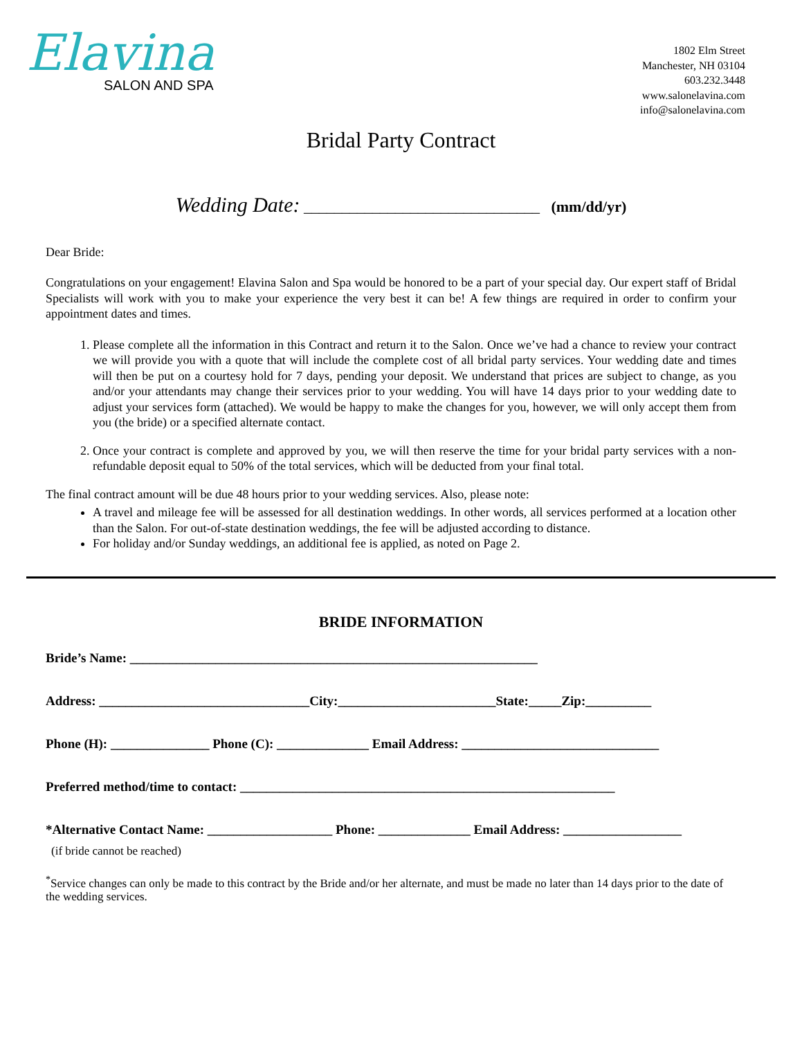Elavina
SALON AND SPA
1802 Elm Street
Manchester, NH 03104
603.232.3448
www.salonelavina.com
info@salonelavina.com
Bridal Party Contract
Wedding Date: _______________________________ (mm/dd/yr)
Dear Bride:
Congratulations on your engagement! Elavina Salon and Spa would be honored to be a part of your special day. Our expert staff of Bridal Specialists will work with you to make your experience the very best it can be! A few things are required in order to confirm your appointment dates and times.
1. Please complete all the information in this Contract and return it to the Salon. Once we’ve had a chance to review your contract we will provide you with a quote that will include the complete cost of all bridal party services. Your wedding date and times will then be put on a courtesy hold for 7 days, pending your deposit. We understand that prices are subject to change, as you and/or your attendants may change their services prior to your wedding. You will have 14 days prior to your wedding date to adjust your services form (attached). We would be happy to make the changes for you, however, we will only accept them from you (the bride) or a specified alternate contact.
2. Once your contract is complete and approved by you, we will then reserve the time for your bridal party services with a non-refundable deposit equal to 50% of the total services, which will be deducted from your final total.
The final contract amount will be due 48 hours prior to your wedding services. Also, please note:
A travel and mileage fee will be assessed for all destination weddings. In other words, all services performed at a location other than the Salon. For out-of-state destination weddings, the fee will be adjusted according to distance.
For holiday and/or Sunday weddings, an additional fee is applied, as noted on Page 2.
BRIDE INFORMATION
Bride’s Name: ______________________________________________________________
Address: ________________________________City:________________________State:_____Zip:__________
Phone (H): _______________ Phone (C): ______________ Email Address: ______________________________
Preferred method/time to contact: _________________________________________________________
*Alternative Contact Name: ___________________ Phone: ______________ Email Address: __________________
(if bride cannot be reached)
<sup>*</sup> Service changes can only be made to this contract by the Bride and/or her alternate, and must be made no later than 14 days prior to the date of the wedding services.